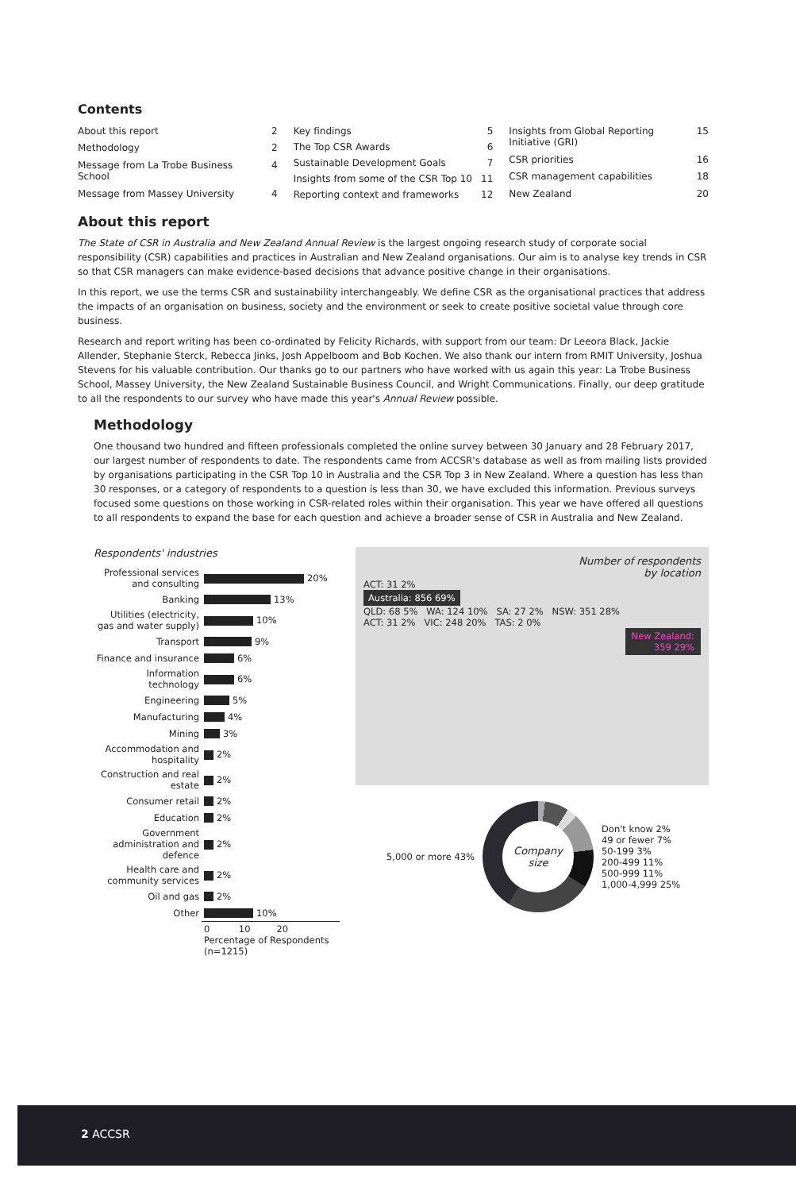Contents
| About this report | 2 |
| Methodology | 2 |
| Message from La Trobe Business School | 4 |
| Message from Massey University | 4 |
| Key findings | 5 |
| The Top CSR Awards | 6 |
| Sustainable Development Goals | 7 |
| Insights from some of the CSR Top 10 | 11 |
| Reporting context and frameworks | 12 |
| Insights from Global Reporting Initiative (GRI) | 15 |
| CSR priorities | 16 |
| CSR management capabilities | 18 |
| New Zealand | 20 |
About this report
The State of CSR in Australia and New Zealand Annual Review is the largest ongoing research study of corporate social responsibility (CSR) capabilities and practices in Australian and New Zealand organisations. Our aim is to analyse key trends in CSR so that CSR managers can make evidence-based decisions that advance positive change in their organisations.
In this report, we use the terms CSR and sustainability interchangeably. We define CSR as the organisational practices that address the impacts of an organisation on business, society and the environment or seek to create positive societal value through core business.
Research and report writing has been co-ordinated by Felicity Richards, with support from our team: Dr Leeora Black, Jackie Allender, Stephanie Sterck, Rebecca Jinks, Josh Appelboom and Bob Kochen. We also thank our intern from RMIT University, Joshua Stevens for his valuable contribution. Our thanks go to our partners who have worked with us again this year: La Trobe Business School, Massey University, the New Zealand Sustainable Business Council, and Wright Communications. Finally, our deep gratitude to all the respondents to our survey who have made this year's Annual Review possible.
Methodology
One thousand two hundred and fifteen professionals completed the online survey between 30 January and 28 February 2017, our largest number of respondents to date. The respondents came from ACCSR's database as well as from mailing lists provided by organisations participating in the CSR Top 10 in Australia and the CSR Top 3 in New Zealand. Where a question has less than 30 responses, or a category of respondents to a question is less than 30, we have excluded this information. Previous surveys focused some questions on those working in CSR-related roles within their organisation. This year we have offered all questions to all respondents to expand the base for each question and achieve a broader sense of CSR in Australia and New Zealand.
Respondents' industries
| Professional services and consulting | 20% |
| Banking | 13% |
| Utilities (electricity, gas and water supply) | 10% |
| Transport | 9% |
| Finance and insurance | 6% |
| Information technology | 6% |
| Engineering | 5% |
| Manufacturing | 4% |
| Mining | 3% |
| Accommodation and hospitality | 2% |
| Construction and real estate | 2% |
| Consumer retail | 2% |
| Education | 2% |
| Government administration and defence | 2% |
| Health care and community services | 2% |
| Oil and gas | 2% |
| Other | 10% |
| | 0 10 20 Percentage of Respondents (n=1215) |
Number of respondents
by location
ACT: 31 2%
Australia: 856 69%
QLD: 68 5% WA: 124 10% SA: 27 2% NSW: 351 28%
ACT: 31 2% VIC: 248 20% TAS: 2 0%
New Zealand:
359 29%
5,000 or more 43%
Company
size
Don't know 2%
49 or fewer 7%
50-199 3%
200-499 11%
500-999 11%
1,000-4,999 25%
2 ACCSR